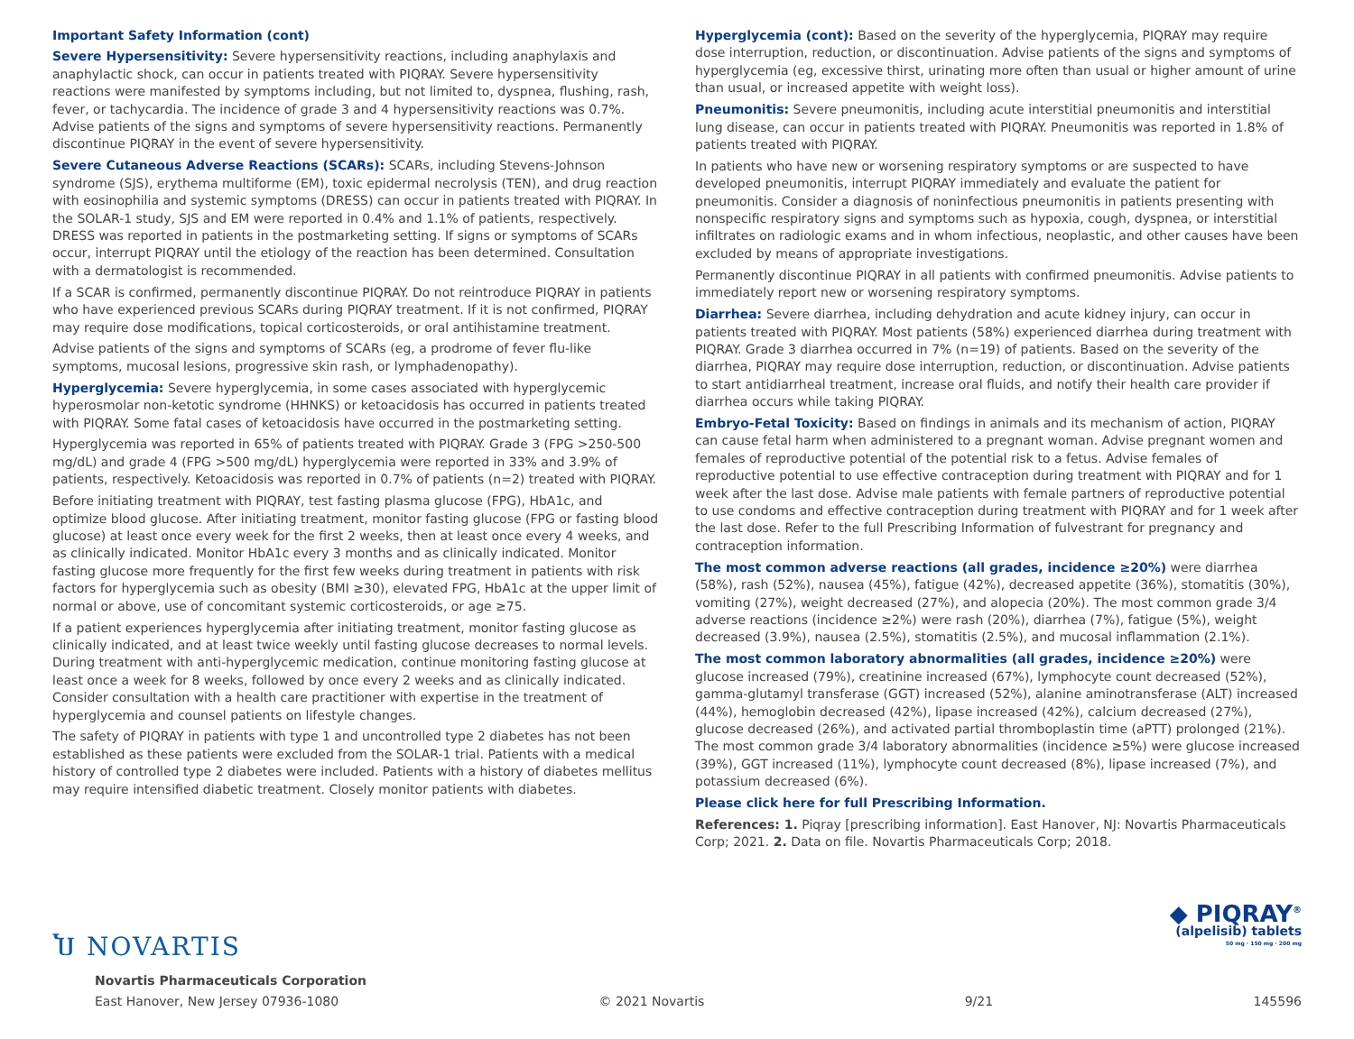Important Safety Information (cont)
Severe Hypersensitivity: Severe hypersensitivity reactions, including anaphylaxis and anaphylactic shock, can occur in patients treated with PIQRAY. Severe hypersensitivity reactions were manifested by symptoms including, but not limited to, dyspnea, flushing, rash, fever, or tachycardia. The incidence of grade 3 and 4 hypersensitivity reactions was 0.7%. Advise patients of the signs and symptoms of severe hypersensitivity reactions. Permanently discontinue PIQRAY in the event of severe hypersensitivity.
Severe Cutaneous Adverse Reactions (SCARs): SCARs, including Stevens-Johnson syndrome (SJS), erythema multiforme (EM), toxic epidermal necrolysis (TEN), and drug reaction with eosinophilia and systemic symptoms (DRESS) can occur in patients treated with PIQRAY. In the SOLAR-1 study, SJS and EM were reported in 0.4% and 1.1% of patients, respectively. DRESS was reported in patients in the postmarketing setting. If signs or symptoms of SCARs occur, interrupt PIQRAY until the etiology of the reaction has been determined. Consultation with a dermatologist is recommended.
If a SCAR is confirmed, permanently discontinue PIQRAY. Do not reintroduce PIQRAY in patients who have experienced previous SCARs during PIQRAY treatment. If it is not confirmed, PIQRAY may require dose modifications, topical corticosteroids, or oral antihistamine treatment.
Advise patients of the signs and symptoms of SCARs (eg, a prodrome of fever flu-like symptoms, mucosal lesions, progressive skin rash, or lymphadenopathy).
Hyperglycemia: Severe hyperglycemia, in some cases associated with hyperglycemic hyperosmolar non-ketotic syndrome (HHNKS) or ketoacidosis has occurred in patients treated with PIQRAY. Some fatal cases of ketoacidosis have occurred in the postmarketing setting.
Hyperglycemia was reported in 65% of patients treated with PIQRAY. Grade 3 (FPG >250-500 mg/dL) and grade 4 (FPG >500 mg/dL) hyperglycemia were reported in 33% and 3.9% of patients, respectively. Ketoacidosis was reported in 0.7% of patients (n=2) treated with PIQRAY.
Before initiating treatment with PIQRAY, test fasting plasma glucose (FPG), HbA1c, and optimize blood glucose. After initiating treatment, monitor fasting glucose (FPG or fasting blood glucose) at least once every week for the first 2 weeks, then at least once every 4 weeks, and as clinically indicated. Monitor HbA1c every 3 months and as clinically indicated. Monitor fasting glucose more frequently for the first few weeks during treatment in patients with risk factors for hyperglycemia such as obesity (BMI ≥30), elevated FPG, HbA1c at the upper limit of normal or above, use of concomitant systemic corticosteroids, or age ≥75.
If a patient experiences hyperglycemia after initiating treatment, monitor fasting glucose as clinically indicated, and at least twice weekly until fasting glucose decreases to normal levels. During treatment with anti-hyperglycemic medication, continue monitoring fasting glucose at least once a week for 8 weeks, followed by once every 2 weeks and as clinically indicated. Consider consultation with a health care practitioner with expertise in the treatment of hyperglycemia and counsel patients on lifestyle changes.
The safety of PIQRAY in patients with type 1 and uncontrolled type 2 diabetes has not been established as these patients were excluded from the SOLAR-1 trial. Patients with a medical history of controlled type 2 diabetes were included. Patients with a history of diabetes mellitus may require intensified diabetic treatment. Closely monitor patients with diabetes.
Hyperglycemia (cont): Based on the severity of the hyperglycemia, PIQRAY may require dose interruption, reduction, or discontinuation. Advise patients of the signs and symptoms of hyperglycemia (eg, excessive thirst, urinating more often than usual or higher amount of urine than usual, or increased appetite with weight loss).
Pneumonitis: Severe pneumonitis, including acute interstitial pneumonitis and interstitial lung disease, can occur in patients treated with PIQRAY. Pneumonitis was reported in 1.8% of patients treated with PIQRAY.
In patients who have new or worsening respiratory symptoms or are suspected to have developed pneumonitis, interrupt PIQRAY immediately and evaluate the patient for pneumonitis. Consider a diagnosis of noninfectious pneumonitis in patients presenting with nonspecific respiratory signs and symptoms such as hypoxia, cough, dyspnea, or interstitial infiltrates on radiologic exams and in whom infectious, neoplastic, and other causes have been excluded by means of appropriate investigations.
Permanently discontinue PIQRAY in all patients with confirmed pneumonitis. Advise patients to immediately report new or worsening respiratory symptoms.
Diarrhea: Severe diarrhea, including dehydration and acute kidney injury, can occur in patients treated with PIQRAY. Most patients (58%) experienced diarrhea during treatment with PIQRAY. Grade 3 diarrhea occurred in 7% (n=19) of patients. Based on the severity of the diarrhea, PIQRAY may require dose interruption, reduction, or discontinuation. Advise patients to start antidiarrheal treatment, increase oral fluids, and notify their health care provider if diarrhea occurs while taking PIQRAY.
Embryo-Fetal Toxicity: Based on findings in animals and its mechanism of action, PIQRAY can cause fetal harm when administered to a pregnant woman. Advise pregnant women and females of reproductive potential of the potential risk to a fetus. Advise females of reproductive potential to use effective contraception during treatment with PIQRAY and for 1 week after the last dose. Advise male patients with female partners of reproductive potential to use condoms and effective contraception during treatment with PIQRAY and for 1 week after the last dose. Refer to the full Prescribing Information of fulvestrant for pregnancy and contraception information.
The most common adverse reactions (all grades, incidence ≥20%) were diarrhea (58%), rash (52%), nausea (45%), fatigue (42%), decreased appetite (36%), stomatitis (30%), vomiting (27%), weight decreased (27%), and alopecia (20%). The most common grade 3/4 adverse reactions (incidence ≥2%) were rash (20%), diarrhea (7%), fatigue (5%), weight decreased (3.9%), nausea (2.5%), stomatitis (2.5%), and mucosal inflammation (2.1%).
The most common laboratory abnormalities (all grades, incidence ≥20%) were glucose increased (79%), creatinine increased (67%), lymphocyte count decreased (52%), gamma-glutamyl transferase (GGT) increased (52%), alanine aminotransferase (ALT) increased (44%), hemoglobin decreased (42%), lipase increased (42%), calcium decreased (27%), glucose decreased (26%), and activated partial thromboplastin time (aPTT) prolonged (21%). The most common grade 3/4 laboratory abnormalities (incidence ≥5%) were glucose increased (39%), GGT increased (11%), lymphocyte count decreased (8%), lipase increased (7%), and potassium decreased (6%).
Please click here for full Prescribing Information.
References: 1. Piqray [prescribing information]. East Hanover, NJ: Novartis Pharmaceuticals Corp; 2021. 2. Data on file. Novartis Pharmaceuticals Corp; 2018.
◆ PIQRAY<sup>®</sup>
(alpelisib) tablets
50 mg · 150 mg · 200 mg
Ⴎ NOVARTIS
Novartis Pharmaceuticals Corporation
East Hanover, New Jersey 07936-1080 © 2021 Novartis 9/21 145596